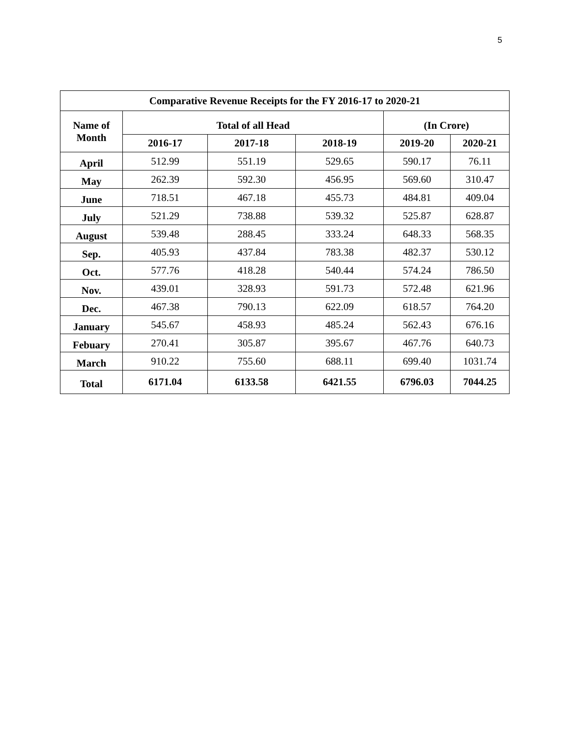5
| Comparative Revenue Receipts for the FY 2016-17 to 2020-21 | | | | | |
| --- | --- | --- | --- | --- | --- |
| Name of Month | Total of all Head | | | (In Crore) | |
| | 2016-17 | 2017-18 | 2018-19 | 2019-20 | 2020-21 |
| April | 512.99 | 551.19 | 529.65 | 590.17 | 76.11 |
| May | 262.39 | 592.30 | 456.95 | 569.60 | 310.47 |
| June | 718.51 | 467.18 | 455.73 | 484.81 | 409.04 |
| July | 521.29 | 738.88 | 539.32 | 525.87 | 628.87 |
| August | 539.48 | 288.45 | 333.24 | 648.33 | 568.35 |
| Sep. | 405.93 | 437.84 | 783.38 | 482.37 | 530.12 |
| Oct. | 577.76 | 418.28 | 540.44 | 574.24 | 786.50 |
| Nov. | 439.01 | 328.93 | 591.73 | 572.48 | 621.96 |
| Dec. | 467.38 | 790.13 | 622.09 | 618.57 | 764.20 |
| January | 545.67 | 458.93 | 485.24 | 562.43 | 676.16 |
| Febuary | 270.41 | 305.87 | 395.67 | 467.76 | 640.73 |
| March | 910.22 | 755.60 | 688.11 | 699.40 | 1031.74 |
| Total | 6171.04 | 6133.58 | 6421.55 | 6796.03 | 7044.25 |